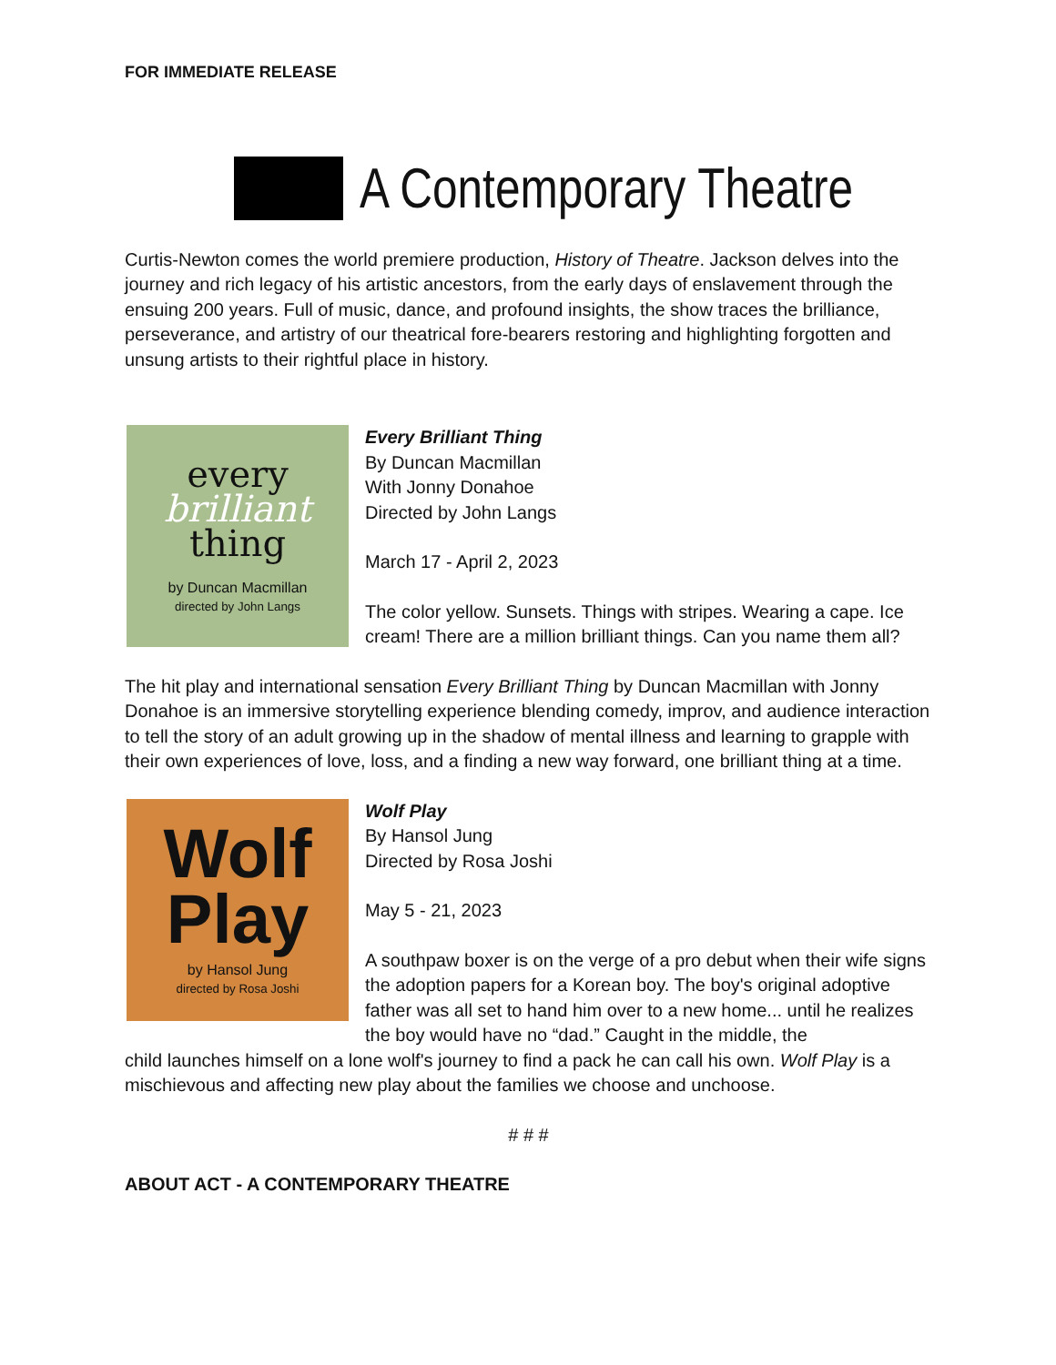FOR IMMEDIATE RELEASE
A Contemporary Theatre
Curtis-Newton comes the world premiere production, History of Theatre. Jackson delves into the journey and rich legacy of his artistic ancestors, from the early days of enslavement through the ensuing 200 years. Full of music, dance, and profound insights, the show traces the brilliance, perseverance, and artistry of our theatrical fore-bearers restoring and highlighting forgotten and unsung artists to their rightful place in history.
every
brilliant
thing
by Duncan Macmillan
directed by John Langs
Every Brilliant Thing
By Duncan Macmillan
With Jonny Donahoe
Directed by John Langs
March 17 - April 2, 2023
The color yellow. Sunsets. Things with stripes. Wearing a cape. Ice cream! There are a million brilliant things. Can you name them all?
The hit play and international sensation Every Brilliant Thing by Duncan Macmillan with Jonny Donahoe is an immersive storytelling experience blending comedy, improv, and audience interaction to tell the story of an adult growing up in the shadow of mental illness and learning to grapple with their own experiences of love, loss, and a finding a new way forward, one brilliant thing at a time.
Wolf
Play
by Hansol Jung
directed by Rosa Joshi
Wolf Play
By Hansol Jung
Directed by Rosa Joshi
May 5 - 21, 2023
A southpaw boxer is on the verge of a pro debut when their wife signs the adoption papers for a Korean boy. The boy's original adoptive father was all set to hand him over to a new home... until he realizes the boy would have no “dad.” Caught in the middle, the
child launches himself on a lone wolf's journey to find a pack he can call his own. Wolf Play is a mischievous and affecting new play about the families we choose and unchoose.
# # #
ABOUT ACT - A CONTEMPORARY THEATRE